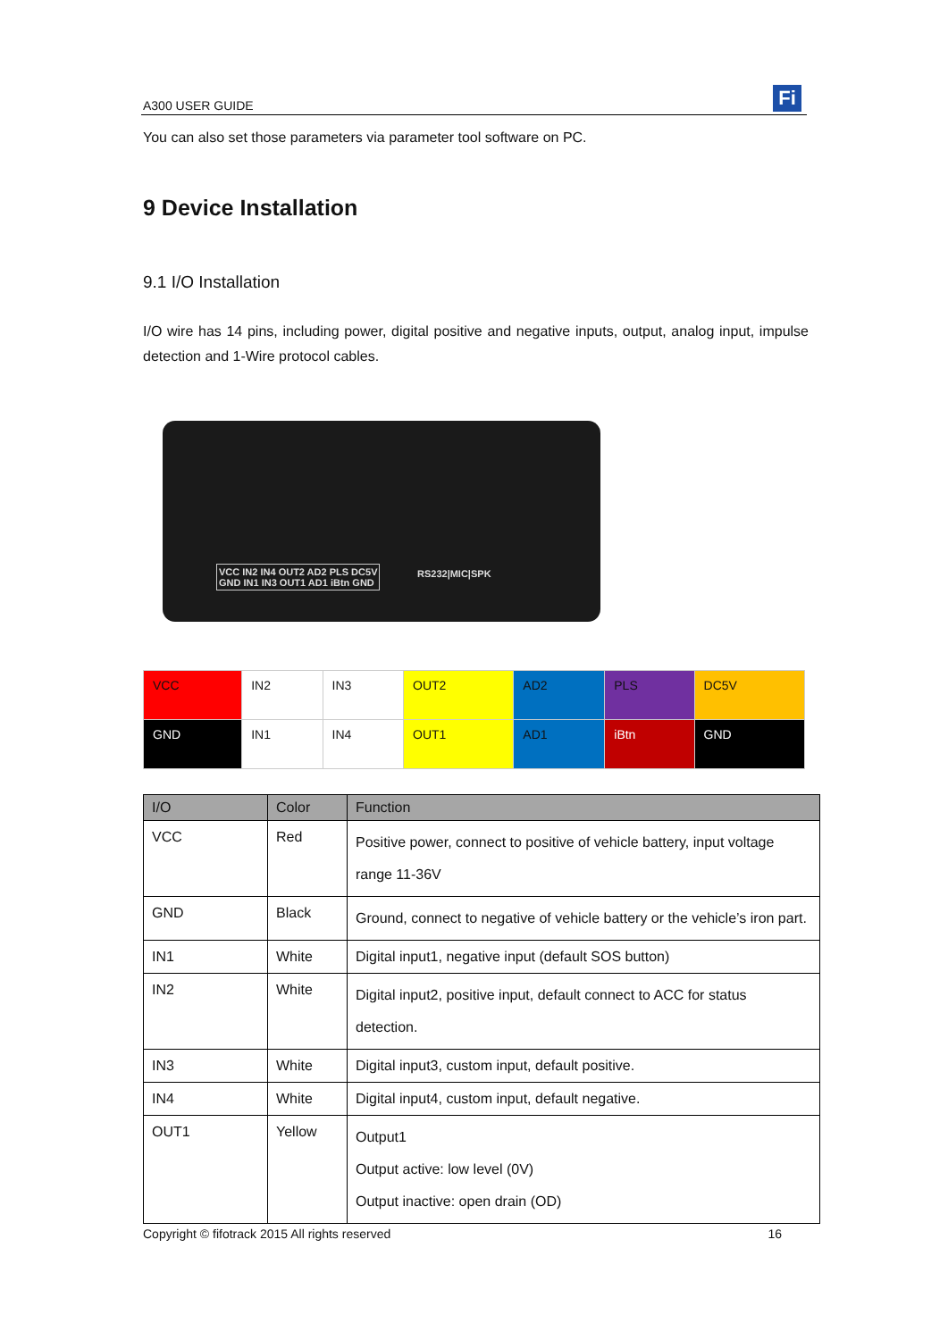A300 USER GUIDE Fi
You can also set those parameters via parameter tool software on PC.
9 Device Installation
9.1 I/O Installation
I/O wire has 14 pins, including power, digital positive and negative inputs, output, analog input, impulse detection and 1-Wire protocol cables.
VCC IN2 IN4 OUT2 AD2 PLS DC5V
GND IN1 IN3 OUT1 AD1 iBtn GND
RS232|MIC|SPK
| VCC | IN2 | IN3 | OUT2 | AD2 | PLS | DC5V |
| GND | IN1 | IN4 | OUT1 | AD1 | iBtn | GND |
| I/O | Color | Function |
| --- | --- | --- |
| VCC | Red | Positive power, connect to positive of vehicle battery, input voltage range 11-36V |
| GND | Black | Ground, connect to negative of vehicle battery or the vehicle’s iron part. |
| IN1 | White | Digital input1, negative input (default SOS button) |
| IN2 | White | Digital input2, positive input, default connect to ACC for status detection. |
| IN3 | White | Digital input3, custom input, default positive. |
| IN4 | White | Digital input4, custom input, default negative. |
| OUT1 | Yellow | Output1 Output active: low level (0V) Output inactive: open drain (OD) |
Copyright © fifotrack 2015 All rights reserved 16